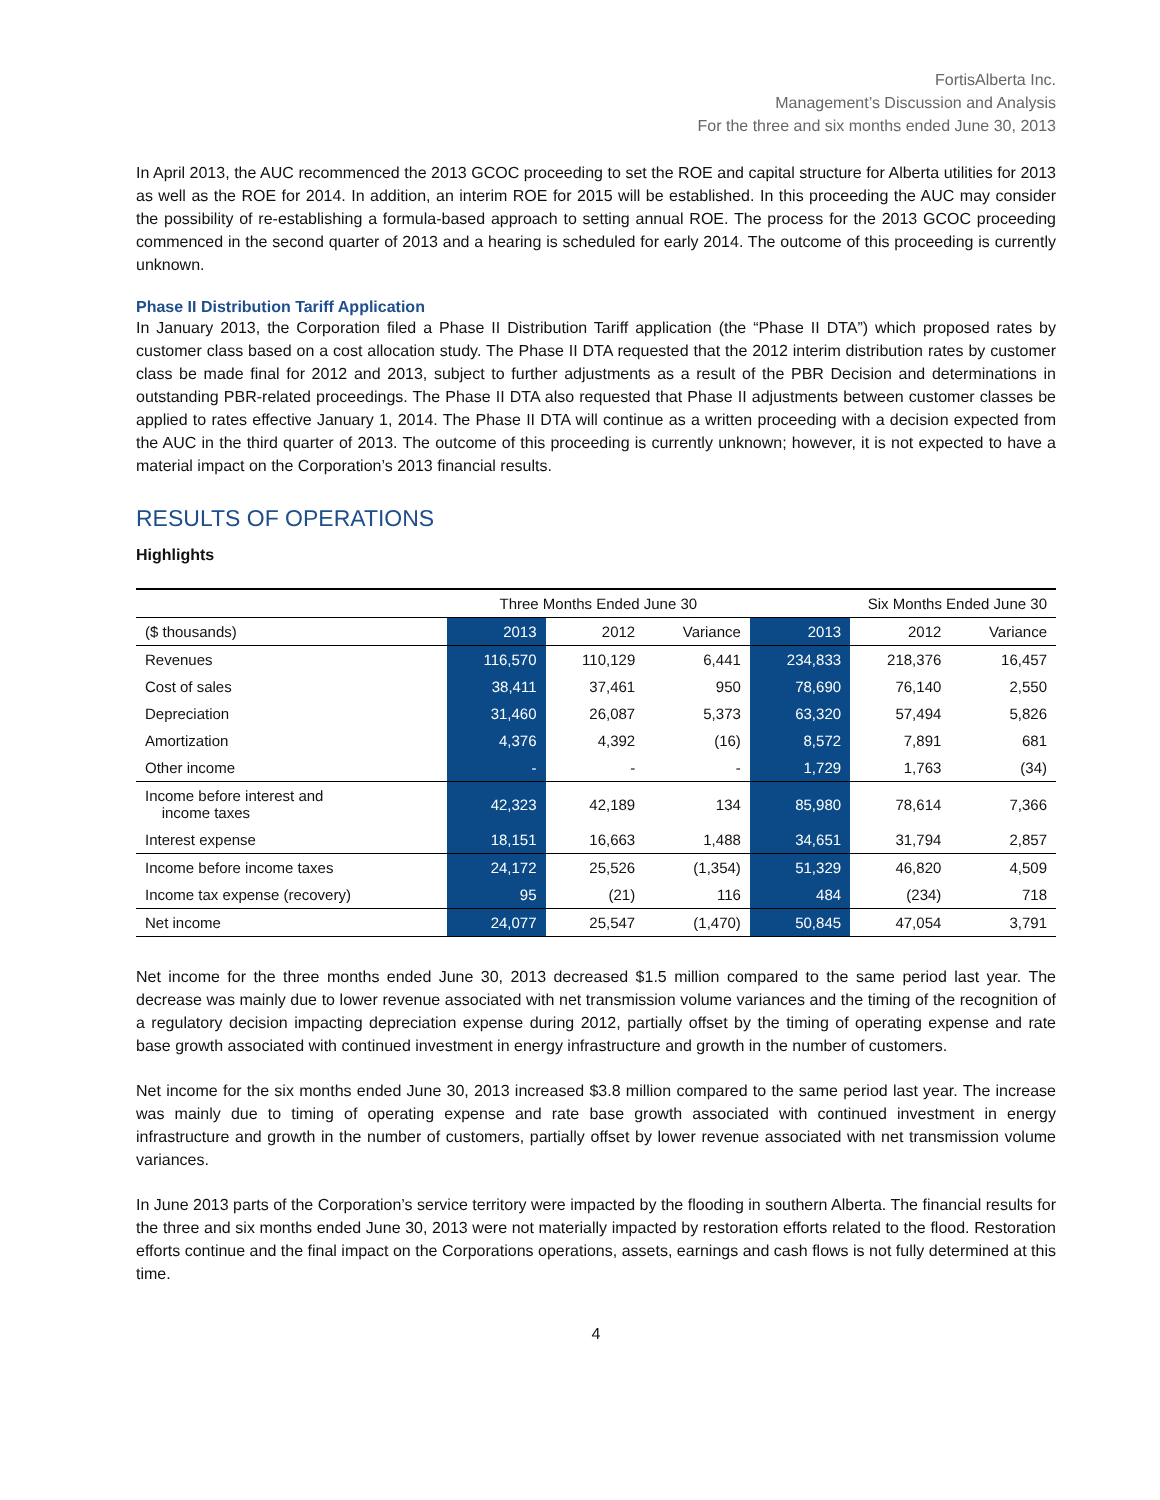FortisAlberta Inc.
Management’s Discussion and Analysis
For the three and six months ended June 30, 2013
In April 2013, the AUC recommenced the 2013 GCOC proceeding to set the ROE and capital structure for Alberta utilities for 2013 as well as the ROE for 2014. In addition, an interim ROE for 2015 will be established. In this proceeding the AUC may consider the possibility of re-establishing a formula-based approach to setting annual ROE. The process for the 2013 GCOC proceeding commenced in the second quarter of 2013 and a hearing is scheduled for early 2014. The outcome of this proceeding is currently unknown.
Phase II Distribution Tariff Application
In January 2013, the Corporation filed a Phase II Distribution Tariff application (the “Phase II DTA”) which proposed rates by customer class based on a cost allocation study. The Phase II DTA requested that the 2012 interim distribution rates by customer class be made final for 2012 and 2013, subject to further adjustments as a result of the PBR Decision and determinations in outstanding PBR-related proceedings. The Phase II DTA also requested that Phase II adjustments between customer classes be applied to rates effective January 1, 2014. The Phase II DTA will continue as a written proceeding with a decision expected from the AUC in the third quarter of 2013. The outcome of this proceeding is currently unknown; however, it is not expected to have a material impact on the Corporation’s 2013 financial results.
RESULTS OF OPERATIONS
Highlights
| | Three Months Ended June 30 | | | Six Months Ended June 30 | | |
| --- | --- | --- | --- | --- | --- | --- |
| ($ thousands) | 2013 | 2012 | Variance | 2013 | 2012 | Variance |
| Revenues | 116,570 | 110,129 | 6,441 | 234,833 | 218,376 | 16,457 |
| Cost of sales | 38,411 | 37,461 | 950 | 78,690 | 76,140 | 2,550 |
| Depreciation | 31,460 | 26,087 | 5,373 | 63,320 | 57,494 | 5,826 |
| Amortization | 4,376 | 4,392 | (16) | 8,572 | 7,891 | 681 |
| Other income | - | - | - | 1,729 | 1,763 | (34) |
| Income before interest and income taxes | 42,323 | 42,189 | 134 | 85,980 | 78,614 | 7,366 |
| Interest expense | 18,151 | 16,663 | 1,488 | 34,651 | 31,794 | 2,857 |
| Income before income taxes | 24,172 | 25,526 | (1,354) | 51,329 | 46,820 | 4,509 |
| Income tax expense (recovery) | 95 | (21) | 116 | 484 | (234) | 718 |
| Net income | 24,077 | 25,547 | (1,470) | 50,845 | 47,054 | 3,791 |
Net income for the three months ended June 30, 2013 decreased $1.5 million compared to the same period last year. The decrease was mainly due to lower revenue associated with net transmission volume variances and the timing of the recognition of a regulatory decision impacting depreciation expense during 2012, partially offset by the timing of operating expense and rate base growth associated with continued investment in energy infrastructure and growth in the number of customers.
Net income for the six months ended June 30, 2013 increased $3.8 million compared to the same period last year. The increase was mainly due to timing of operating expense and rate base growth associated with continued investment in energy infrastructure and growth in the number of customers, partially offset by lower revenue associated with net transmission volume variances.
In June 2013 parts of the Corporation’s service territory were impacted by the flooding in southern Alberta. The financial results for the three and six months ended June 30, 2013 were not materially impacted by restoration efforts related to the flood. Restoration efforts continue and the final impact on the Corporations operations, assets, earnings and cash flows is not fully determined at this time.
4